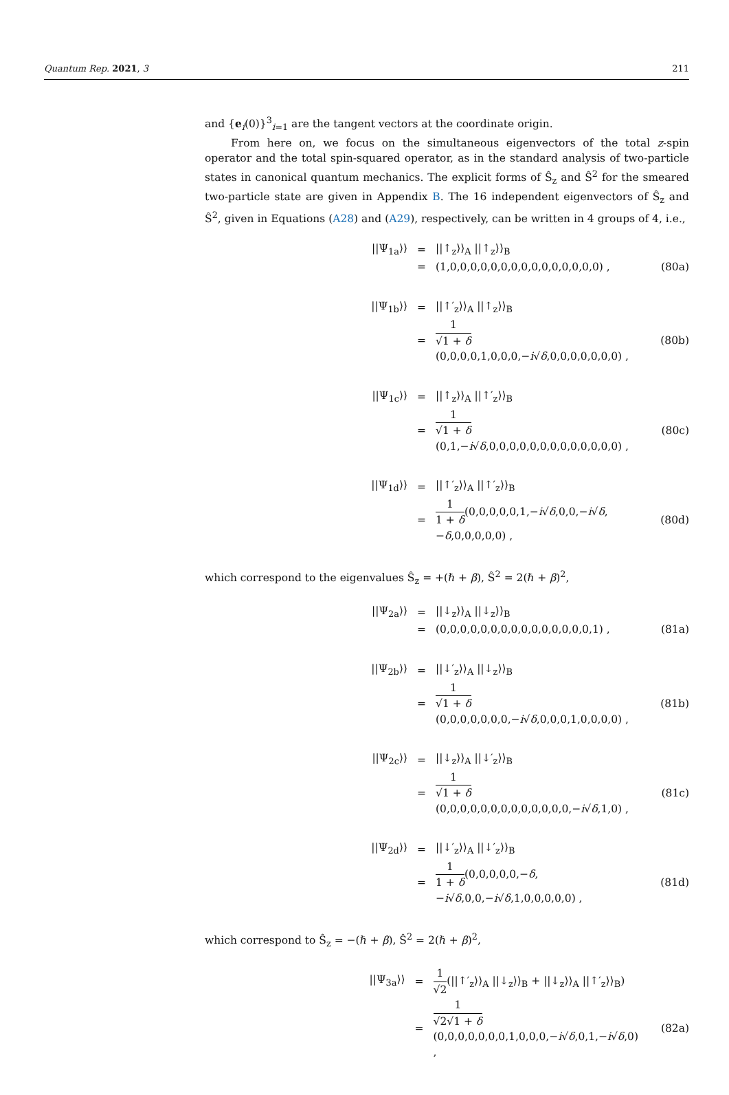Quantum Rep. 2021, 3 211
and {e<sub>i</sub>(0)}<sup>3</sup><sub>i=1</sub> are the tangent vectors at the coordinate origin.
From here on, we focus on the simultaneous eigenvectors of the total z-spin operator and the total spin-squared operator, as in the standard analysis of two-particle states in canonical quantum mechanics. The explicit forms of Ŝ<sub>z</sub> and Ŝ<sup>2</sup> for the smeared two-particle state are given in Appendix B. The 16 independent eigenvectors of Ŝ<sub>z</sub> and Ŝ<sup>2</sup>, given in Equations (A28) and (A29), respectively, can be written in 4 groups of 4, i.e.,
||Ψ<sub>1a</sub>⟩⟩
=
||↑<sub>z</sub>⟩⟩<sub>A</sub> ||↑<sub>z</sub>⟩⟩<sub>B</sub>
=
(1,0,0,0,0,0,0,0,0,0,0,0,0,0,0,0) ,
(80a)
||Ψ<sub>1b</sub>⟩⟩
=
||↑′<sub>z</sub>⟩⟩<sub>A</sub> ||↑<sub>z</sub>⟩⟩<sub>B</sub>
=
1 √1 + δ(0,0,0,0,1,0,0,0,−i√δ,0,0,0,0,0,0,0) ,
(80b)
||Ψ<sub>1c</sub>⟩⟩
=
||↑<sub>z</sub>⟩⟩<sub>A</sub> ||↑′<sub>z</sub>⟩⟩<sub>B</sub>
=
1 √1 + δ(0,1,−i√δ,0,0,0,0,0,0,0,0,0,0,0,0,0) ,
(80c)
||Ψ<sub>1d</sub>⟩⟩
=
||↑′<sub>z</sub>⟩⟩<sub>A</sub> ||↑′<sub>z</sub>⟩⟩<sub>B</sub>
=
1 1 + δ(0,0,0,0,0,1,−i√δ,0,0,−i√δ,−δ,0,0,0,0,0) ,
(80d)
which correspond to the eigenvalues Ŝ<sub>z</sub> = +(ℏ + β), Ŝ<sup>2</sup> = 2(ℏ + β)<sup>2</sup>,
||Ψ<sub>2a</sub>⟩⟩
=
||↓<sub>z</sub>⟩⟩<sub>A</sub> ||↓<sub>z</sub>⟩⟩<sub>B</sub>
=
(0,0,0,0,0,0,0,0,0,0,0,0,0,0,0,1) ,
(81a)
||Ψ<sub>2b</sub>⟩⟩
=
||↓′<sub>z</sub>⟩⟩<sub>A</sub> ||↓<sub>z</sub>⟩⟩<sub>B</sub>
=
1 √1 + δ(0,0,0,0,0,0,0,−i√δ,0,0,0,1,0,0,0,0) ,
(81b)
||Ψ<sub>2c</sub>⟩⟩
=
||↓<sub>z</sub>⟩⟩<sub>A</sub> ||↓′<sub>z</sub>⟩⟩<sub>B</sub>
=
1 √1 + δ(0,0,0,0,0,0,0,0,0,0,0,0,0,−i√δ,1,0) ,
(81c)
||Ψ<sub>2d</sub>⟩⟩
=
||↓′<sub>z</sub>⟩⟩<sub>A</sub> ||↓′<sub>z</sub>⟩⟩<sub>B</sub>
=
1 1 + δ(0,0,0,0,0,−δ,−i√δ,0,0,−i√δ,1,0,0,0,0,0) ,
(81d)
which correspond to Ŝ<sub>z</sub> = −(ℏ + β), Ŝ<sup>2</sup> = 2(ℏ + β)<sup>2</sup>,
||Ψ<sub>3a</sub>⟩⟩
=
1 √2(||↑′<sub>z</sub>⟩⟩<sub>A</sub> ||↓<sub>z</sub>⟩⟩<sub>B</sub> + ||↓<sub>z</sub>⟩⟩<sub>A</sub> ||↑′<sub>z</sub>⟩⟩<sub>B</sub>)
=
1 √2√1 + δ(0,0,0,0,0,0,0,1,0,0,0,−i√δ,0,1,−i√δ,0) ,
(82a)